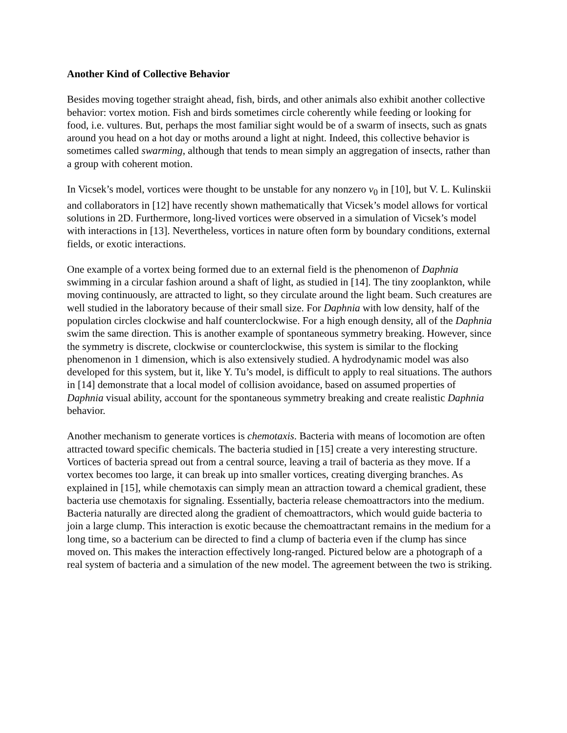Another Kind of Collective Behavior
Besides moving together straight ahead, fish, birds, and other animals also exhibit another collective behavior: vortex motion. Fish and birds sometimes circle coherently while feeding or looking for food, i.e. vultures. But, perhaps the most familiar sight would be of a swarm of insects, such as gnats around you head on a hot day or moths around a light at night. Indeed, this collective behavior is sometimes called swarming, although that tends to mean simply an aggregation of insects, rather than a group with coherent motion.
In Vicsek’s model, vortices were thought to be unstable for any nonzero v<sub>0</sub> in [10], but V. L. Kulinskii and collaborators in [12] have recently shown mathematically that Vicsek’s model allows for vortical solutions in 2D. Furthermore, long-lived vortices were observed in a simulation of Vicsek’s model with interactions in [13]. Nevertheless, vortices in nature often form by boundary conditions, external fields, or exotic interactions.
One example of a vortex being formed due to an external field is the phenomenon of Daphnia swimming in a circular fashion around a shaft of light, as studied in [14]. The tiny zooplankton, while moving continuously, are attracted to light, so they circulate around the light beam. Such creatures are well studied in the laboratory because of their small size. For Daphnia with low density, half of the population circles clockwise and half counterclockwise. For a high enough density, all of the Daphnia swim the same direction. This is another example of spontaneous symmetry breaking. However, since the symmetry is discrete, clockwise or counterclockwise, this system is similar to the flocking phenomenon in 1 dimension, which is also extensively studied. A hydrodynamic model was also developed for this system, but it, like Y. Tu’s model, is difficult to apply to real situations. The authors in [14] demonstrate that a local model of collision avoidance, based on assumed properties of Daphnia visual ability, account for the spontaneous symmetry breaking and create realistic Daphnia behavior.
Another mechanism to generate vortices is chemotaxis. Bacteria with means of locomotion are often attracted toward specific chemicals. The bacteria studied in [15] create a very interesting structure. Vortices of bacteria spread out from a central source, leaving a trail of bacteria as they move. If a vortex becomes too large, it can break up into smaller vortices, creating diverging branches. As explained in [15], while chemotaxis can simply mean an attraction toward a chemical gradient, these bacteria use chemotaxis for signaling. Essentially, bacteria release chemoattractors into the medium. Bacteria naturally are directed along the gradient of chemoattractors, which would guide bacteria to join a large clump. This interaction is exotic because the chemoattractant remains in the medium for a long time, so a bacterium can be directed to find a clump of bacteria even if the clump has since moved on. This makes the interaction effectively long-ranged. Pictured below are a photograph of a real system of bacteria and a simulation of the new model. The agreement between the two is striking.